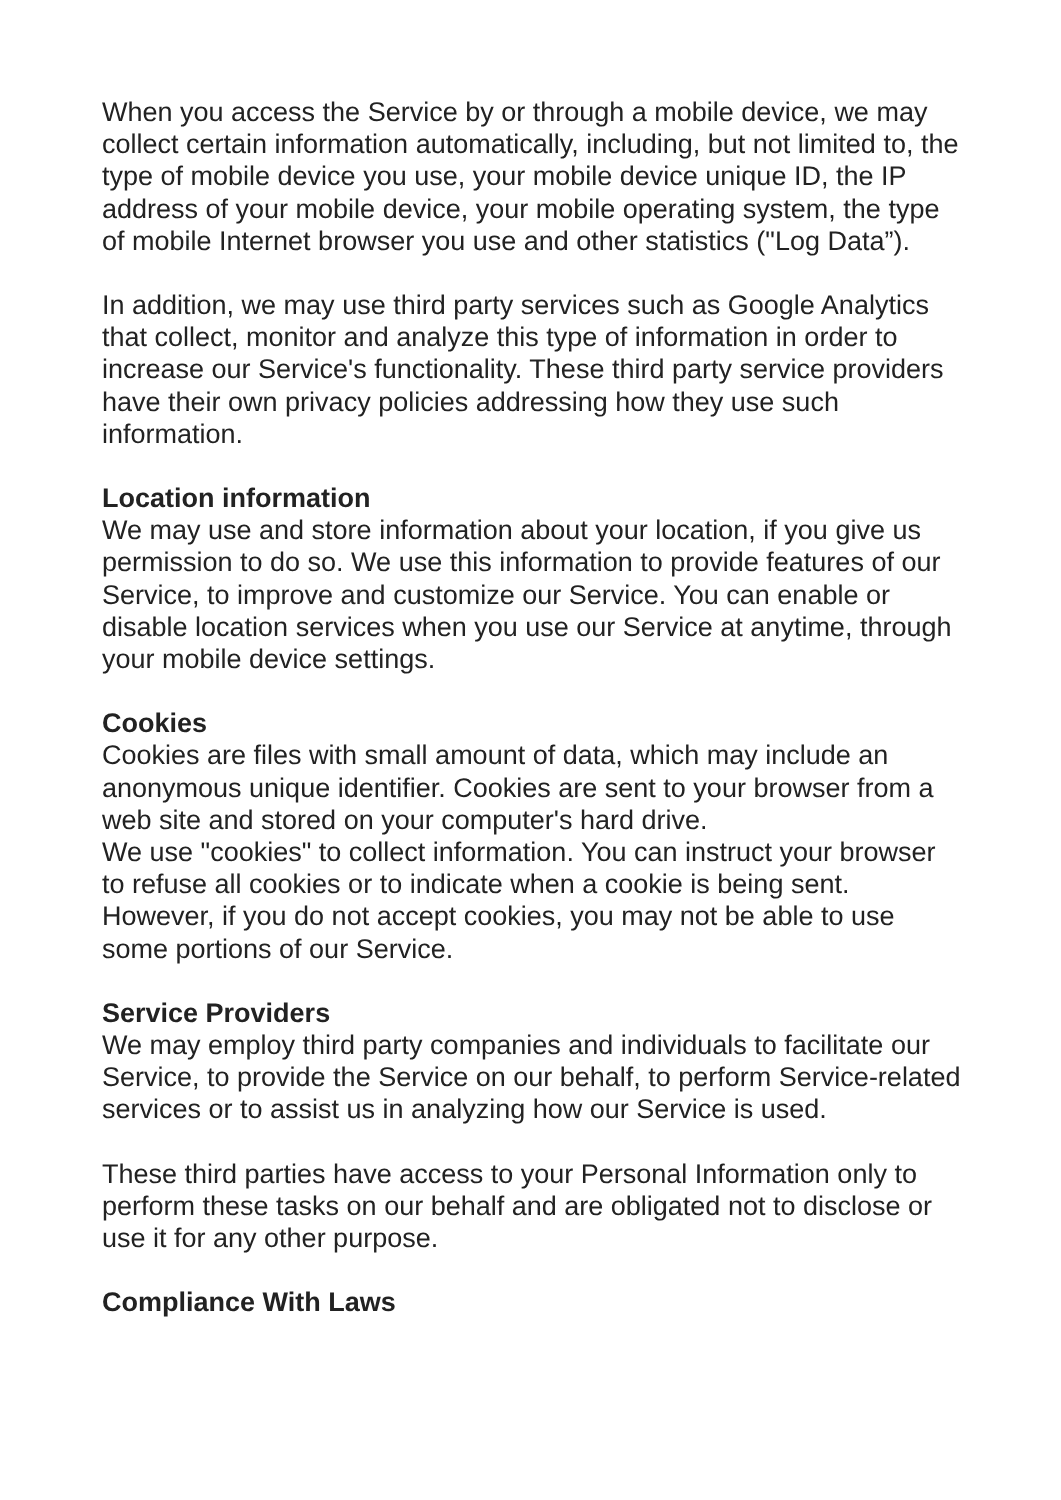When you access the Service by or through a mobile device, we may collect certain information automatically, including, but not limited to, the type of mobile device you use, your mobile device unique ID, the IP address of your mobile device, your mobile operating system, the type of mobile Internet browser you use and other statistics ("Log Data”).
In addition, we may use third party services such as Google Analytics that collect, monitor and analyze this type of information in order to increase our Service's functionality. These third party service providers have their own privacy policies addressing how they use such information.
Location information
We may use and store information about your location, if you give us permission to do so. We use this information to provide features of our Service, to improve and customize our Service. You can enable or disable location services when you use our Service at anytime, through your mobile device settings.
Cookies
Cookies are files with small amount of data, which may include an anonymous unique identifier. Cookies are sent to your browser from a web site and stored on your computer's hard drive.
We use "cookies" to collect information. You can instruct your browser to refuse all cookies or to indicate when a cookie is being sent. However, if you do not accept cookies, you may not be able to use some portions of our Service.
Service Providers
We may employ third party companies and individuals to facilitate our Service, to provide the Service on our behalf, to perform Service-related services or to assist us in analyzing how our Service is used.
These third parties have access to your Personal Information only to perform these tasks on our behalf and are obligated not to disclose or use it for any other purpose.
Compliance With Laws